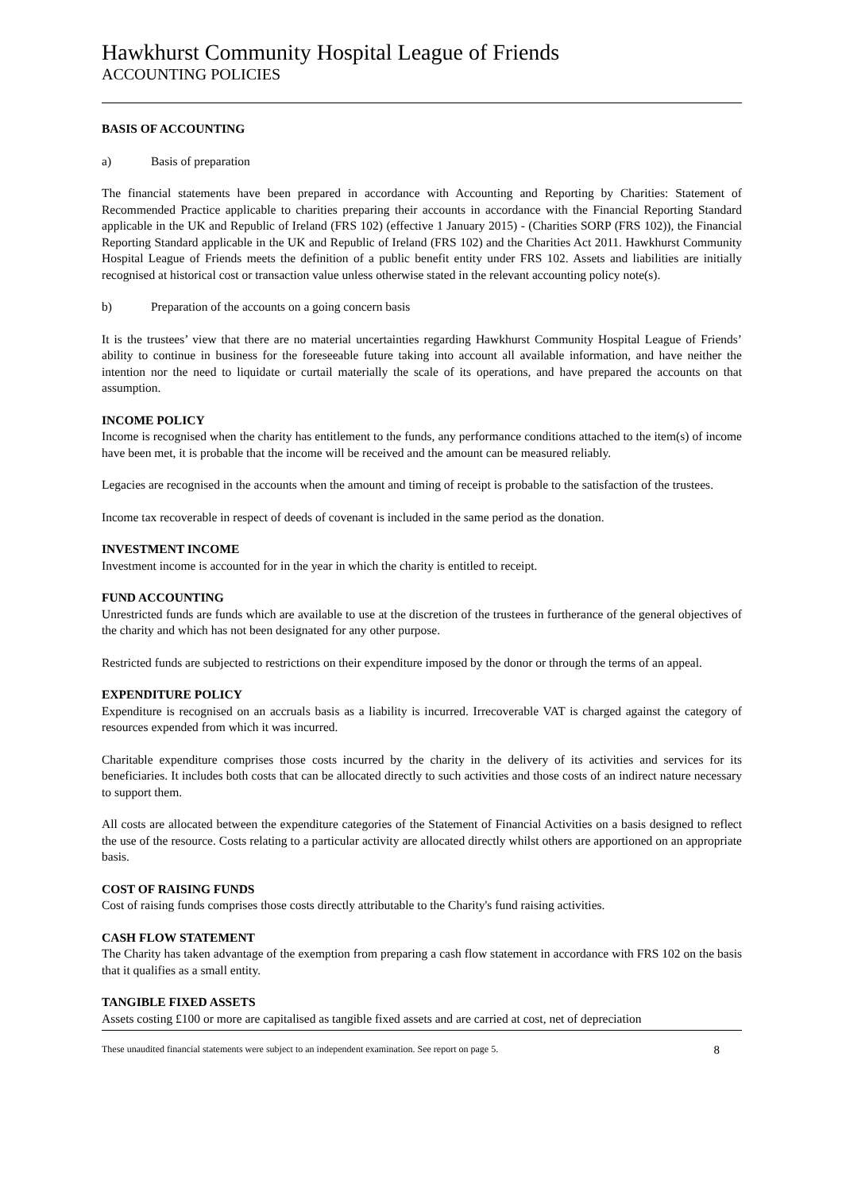Hawkhurst Community Hospital League of Friends
ACCOUNTING POLICIES
BASIS OF ACCOUNTING
a) Basis of preparation
The financial statements have been prepared in accordance with Accounting and Reporting by Charities: Statement of Recommended Practice applicable to charities preparing their accounts in accordance with the Financial Reporting Standard applicable in the UK and Republic of Ireland (FRS 102) (effective 1 January 2015) - (Charities SORP (FRS 102)), the Financial Reporting Standard applicable in the UK and Republic of Ireland (FRS 102) and the Charities Act 2011. Hawkhurst Community Hospital League of Friends meets the definition of a public benefit entity under FRS 102. Assets and liabilities are initially recognised at historical cost or transaction value unless otherwise stated in the relevant accounting policy note(s).
b) Preparation of the accounts on a going concern basis
It is the trustees’ view that there are no material uncertainties regarding Hawkhurst Community Hospital League of Friends’ ability to continue in business for the foreseeable future taking into account all available information, and have neither the intention nor the need to liquidate or curtail materially the scale of its operations, and have prepared the accounts on that assumption.
INCOME POLICY
Income is recognised when the charity has entitlement to the funds, any performance conditions attached to the item(s) of income have been met, it is probable that the income will be received and the amount can be measured reliably.
Legacies are recognised in the accounts when the amount and timing of receipt is probable to the satisfaction of the trustees.
Income tax recoverable in respect of deeds of covenant is included in the same period as the donation.
INVESTMENT INCOME
Investment income is accounted for in the year in which the charity is entitled to receipt.
FUND ACCOUNTING
Unrestricted funds are funds which are available to use at the discretion of the trustees in furtherance of the general objectives of the charity and which has not been designated for any other purpose.
Restricted funds are subjected to restrictions on their expenditure imposed by the donor or through the terms of an appeal.
EXPENDITURE POLICY
Expenditure is recognised on an accruals basis as a liability is incurred. Irrecoverable VAT is charged against the category of resources expended from which it was incurred.
Charitable expenditure comprises those costs incurred by the charity in the delivery of its activities and services for its beneficiaries. It includes both costs that can be allocated directly to such activities and those costs of an indirect nature necessary to support them.
All costs are allocated between the expenditure categories of the Statement of Financial Activities on a basis designed to reflect the use of the resource. Costs relating to a particular activity are allocated directly whilst others are apportioned on an appropriate basis.
COST OF RAISING FUNDS
Cost of raising funds comprises those costs directly attributable to the Charity's fund raising activities.
CASH FLOW STATEMENT
The Charity has taken advantage of the exemption from preparing a cash flow statement in accordance with FRS 102 on the basis that it qualifies as a small entity.
TANGIBLE FIXED ASSETS
Assets costing £100 or more are capitalised as tangible fixed assets and are carried at cost, net of depreciation
These unaudited financial statements were subject to an independent examination. See report on page 5. 8